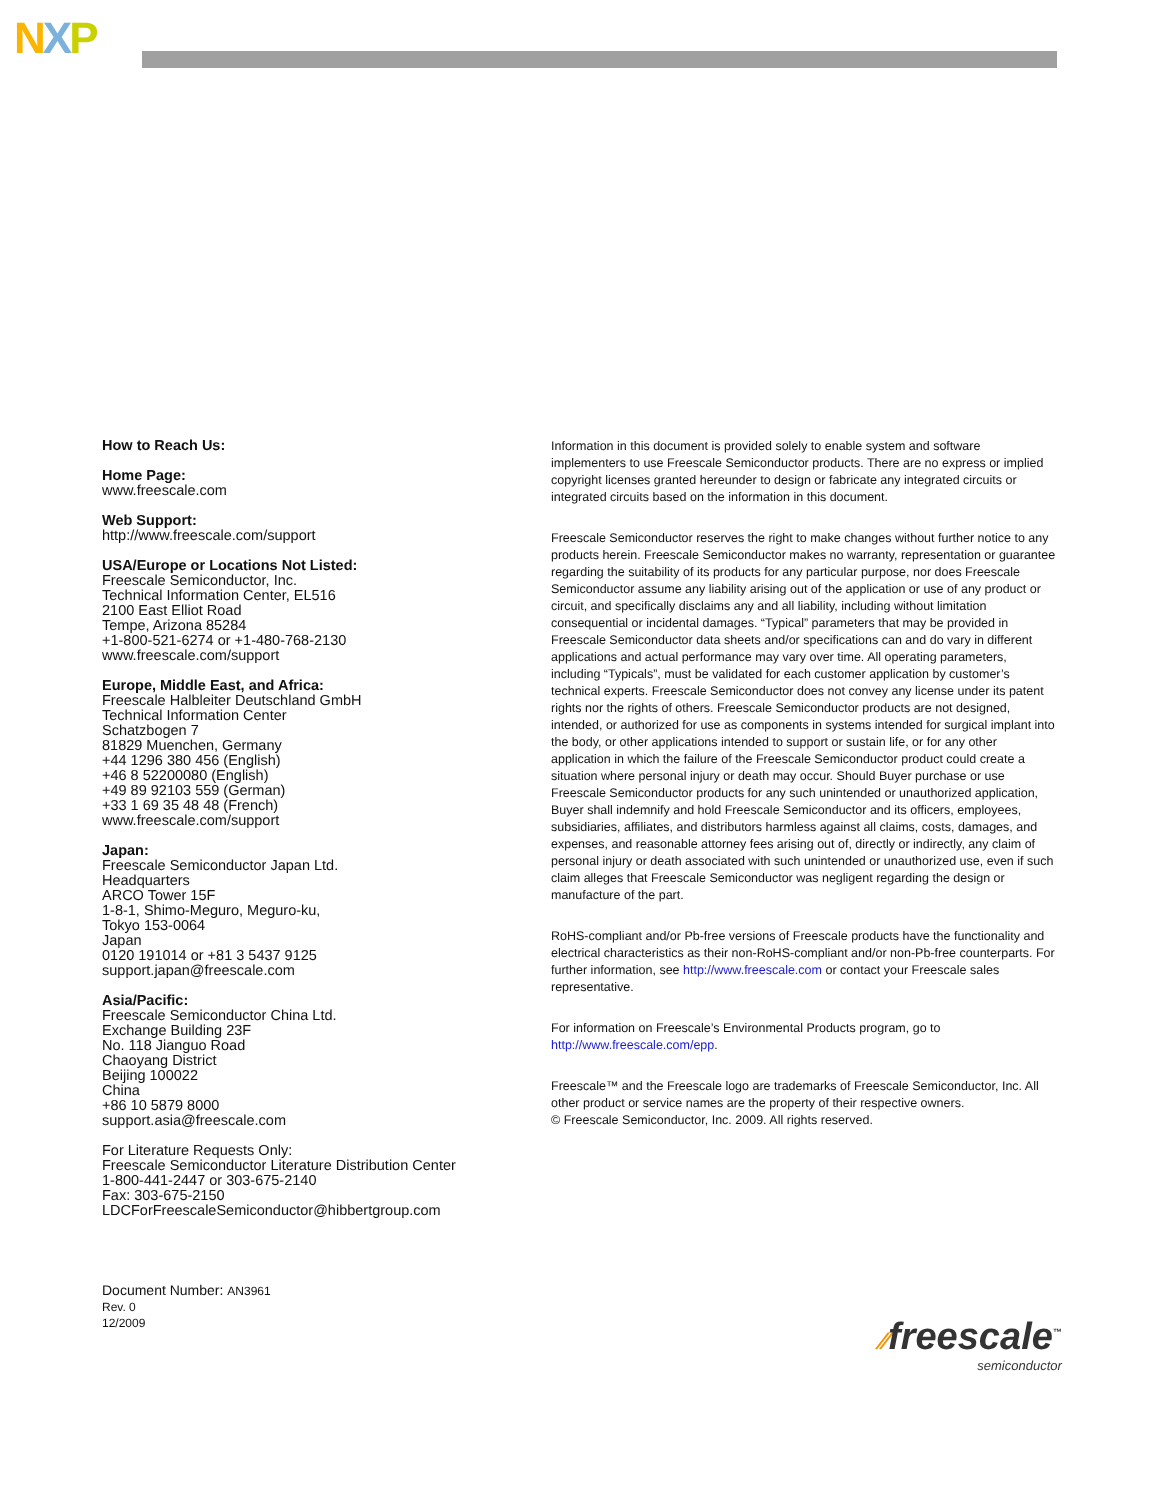NXP
How to Reach Us:
Home Page:
www.freescale.com
Web Support:
http://www.freescale.com/support
USA/Europe or Locations Not Listed:
Freescale Semiconductor, Inc.
Technical Information Center, EL516
2100 East Elliot Road
Tempe, Arizona 85284
+1-800-521-6274 or +1-480-768-2130
www.freescale.com/support
Europe, Middle East, and Africa:
Freescale Halbleiter Deutschland GmbH
Technical Information Center
Schatzbogen 7
81829 Muenchen, Germany
+44 1296 380 456 (English)
+46 8 52200080 (English)
+49 89 92103 559 (German)
+33 1 69 35 48 48 (French)
www.freescale.com/support
Japan:
Freescale Semiconductor Japan Ltd.
Headquarters
ARCO Tower 15F
1-8-1, Shimo-Meguro, Meguro-ku,
Tokyo 153-0064
Japan
0120 191014 or +81 3 5437 9125
support.japan@freescale.com
Asia/Pacific:
Freescale Semiconductor China Ltd.
Exchange Building 23F
No. 118 Jianguo Road
Chaoyang District
Beijing 100022
China
+86 10 5879 8000
support.asia@freescale.com
For Literature Requests Only:
Freescale Semiconductor Literature Distribution Center
1-800-441-2447 or 303-675-2140
Fax: 303-675-2150
LDCForFreescaleSemiconductor@hibbertgroup.com
Information in this document is provided solely to enable system and software implementers to use Freescale Semiconductor products. There are no express or implied copyright licenses granted hereunder to design or fabricate any integrated circuits or integrated circuits based on the information in this document.
Freescale Semiconductor reserves the right to make changes without further notice to any products herein. Freescale Semiconductor makes no warranty, representation or guarantee regarding the suitability of its products for any particular purpose, nor does Freescale Semiconductor assume any liability arising out of the application or use of any product or circuit, and specifically disclaims any and all liability, including without limitation consequential or incidental damages. “Typical” parameters that may be provided in Freescale Semiconductor data sheets and/or specifications can and do vary in different applications and actual performance may vary over time. All operating parameters, including “Typicals”, must be validated for each customer application by customer’s technical experts. Freescale Semiconductor does not convey any license under its patent rights nor the rights of others. Freescale Semiconductor products are not designed, intended, or authorized for use as components in systems intended for surgical implant into the body, or other applications intended to support or sustain life, or for any other application in which the failure of the Freescale Semiconductor product could create a situation where personal injury or death may occur. Should Buyer purchase or use Freescale Semiconductor products for any such unintended or unauthorized application, Buyer shall indemnify and hold Freescale Semiconductor and its officers, employees, subsidiaries, affiliates, and distributors harmless against all claims, costs, damages, and expenses, and reasonable attorney fees arising out of, directly or indirectly, any claim of personal injury or death associated with such unintended or unauthorized use, even if such claim alleges that Freescale Semiconductor was negligent regarding the design or manufacture of the part.
RoHS-compliant and/or Pb-free versions of Freescale products have the functionality and electrical characteristics as their non-RoHS-compliant and/or non-Pb-free counterparts. For further information, see http://www.freescale.com or contact your Freescale sales representative.
For information on Freescale’s Environmental Products program, go to http://www.freescale.com/epp.
Freescale™ and the Freescale logo are trademarks of Freescale Semiconductor, Inc. All other product or service names are the property of their respective owners.
© Freescale Semiconductor, Inc. 2009. All rights reserved.
Document Number: AN3961
Rev. 0
12/2009
⁄⁄freescale<sup>™</sup>
semiconductor